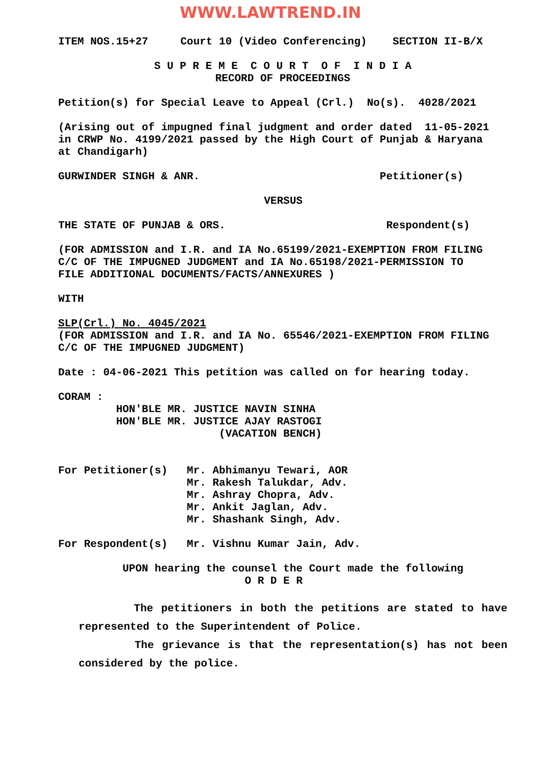WWW.LAWTREND.IN
ITEM NOS.15+27 Court 10 (Video Conferencing) SECTION II-B/X
S U P R E M E C O U R T O F I N D I A
RECORD OF PROCEEDINGS
Petition(s) for Special Leave to Appeal (Crl.) No(s). 4028/2021
(Arising out of impugned final judgment and order dated 11-05-2021 in CRWP No. 4199/2021 passed by the High Court of Punjab & Haryana at Chandigarh)
GURWINDER SINGH & ANR. Petitioner(s)
VERSUS
THE STATE OF PUNJAB & ORS. Respondent(s)
(FOR ADMISSION and I.R. and IA No.65199/2021-EXEMPTION FROM FILING C/C OF THE IMPUGNED JUDGMENT and IA No.65198/2021-PERMISSION TO FILE ADDITIONAL DOCUMENTS/FACTS/ANNEXURES )
WITH
SLP(Crl.) No. 4045/2021 (FOR ADMISSION and I.R. and IA No. 65546/2021-EXEMPTION FROM FILING C/C OF THE IMPUGNED JUDGMENT)
Date : 04-06-2021 This petition was called on for hearing today.
CORAM : HON'BLE MR. JUSTICE NAVIN SINHA HON'BLE MR. JUSTICE AJAY RASTOGI (VACATION BENCH)
For Petitioner(s) Mr. Abhimanyu Tewari, AOR Mr. Rakesh Talukdar, Adv. Mr. Ashray Chopra, Adv. Mr. Ankit Jaglan, Adv. Mr. Shashank Singh, Adv.
For Respondent(s) Mr. Vishnu Kumar Jain, Adv.
UPON hearing the counsel the Court made the following O R D E R
The petitioners in both the petitions are stated to have represented to the Superintendent of Police.
The grievance is that the representation(s) has not been considered by the police.